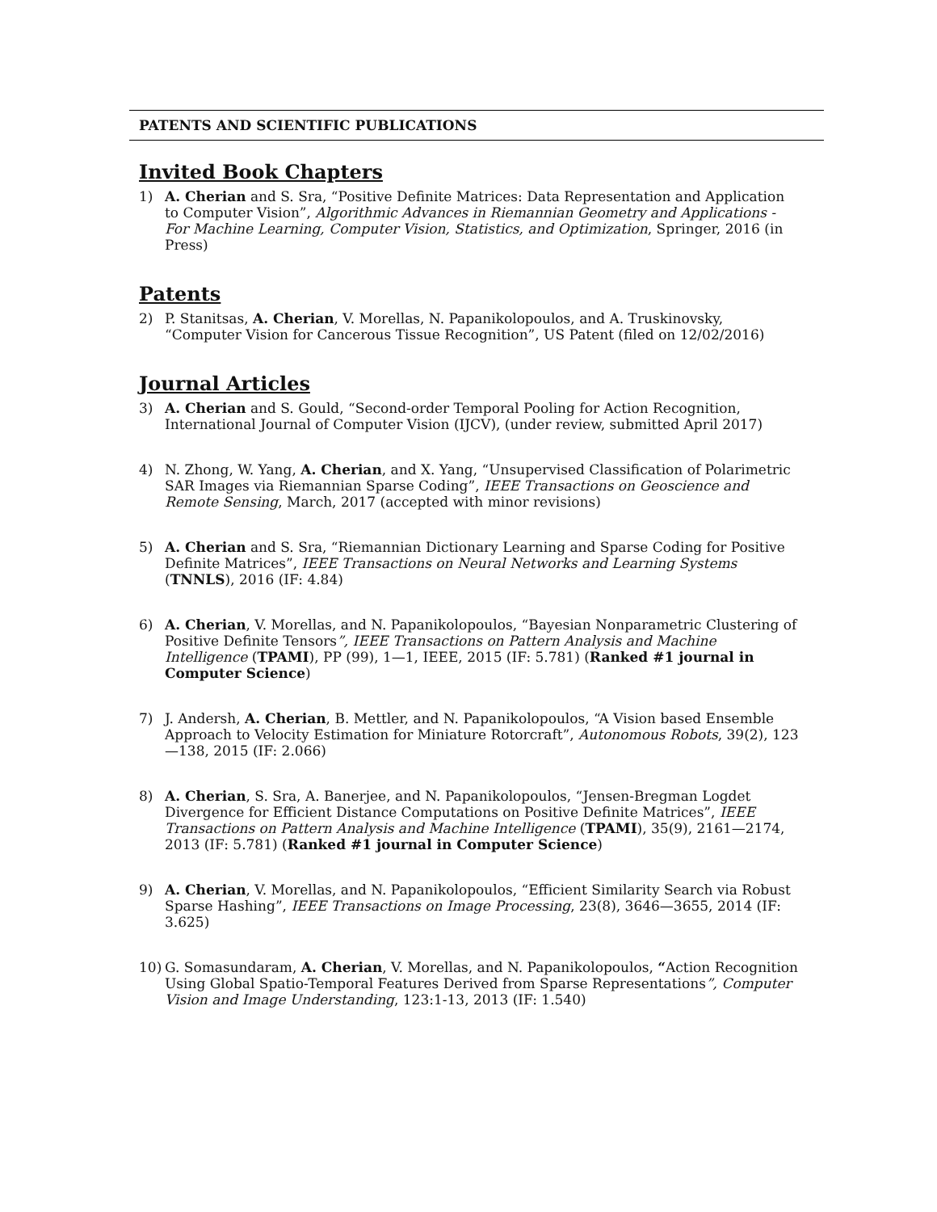PATENTS AND SCIENTIFIC PUBLICATIONS
Invited Book Chapters
1) A. Cherian and S. Sra, “Positive Definite Matrices: Data Representation and Application to Computer Vision”, Algorithmic Advances in Riemannian Geometry and Applications - For Machine Learning, Computer Vision, Statistics, and Optimization, Springer, 2016 (in Press)
Patents
2) P. Stanitsas, A. Cherian, V. Morellas, N. Papanikolopoulos, and A. Truskinovsky, “Computer Vision for Cancerous Tissue Recognition”, US Patent (filed on 12/02/2016)
Journal Articles
3) A. Cherian and S. Gould, “Second-order Temporal Pooling for Action Recognition, International Journal of Computer Vision (IJCV), (under review, submitted April 2017)
4) N. Zhong, W. Yang, A. Cherian, and X. Yang, “Unsupervised Classification of Polarimetric SAR Images via Riemannian Sparse Coding”, IEEE Transactions on Geoscience and Remote Sensing, March, 2017 (accepted with minor revisions)
5) A. Cherian and S. Sra, “Riemannian Dictionary Learning and Sparse Coding for Positive Definite Matrices”, IEEE Transactions on Neural Networks and Learning Systems (TNNLS), 2016 (IF: 4.84)
6) A. Cherian, V. Morellas, and N. Papanikolopoulos, “Bayesian Nonparametric Clustering of Positive Definite Tensors”, IEEE Transactions on Pattern Analysis and Machine Intelligence (TPAMI), PP (99), 1—1, IEEE, 2015 (IF: 5.781) (Ranked #1 journal in Computer Science)
7) J. Andersh, A. Cherian, B. Mettler, and N. Papanikolopoulos, “A Vision based Ensemble Approach to Velocity Estimation for Miniature Rotorcraft”, Autonomous Robots, 39(2), 123—138, 2015 (IF: 2.066)
8) A. Cherian, S. Sra, A. Banerjee, and N. Papanikolopoulos, “Jensen-Bregman Logdet Divergence for Efficient Distance Computations on Positive Definite Matrices”, IEEE Transactions on Pattern Analysis and Machine Intelligence (TPAMI), 35(9), 2161—2174, 2013 (IF: 5.781) (Ranked #1 journal in Computer Science)
9) A. Cherian, V. Morellas, and N. Papanikolopoulos, “Efficient Similarity Search via Robust Sparse Hashing”, IEEE Transactions on Image Processing, 23(8), 3646—3655, 2014 (IF: 3.625)
10) G. Somasundaram, A. Cherian, V. Morellas, and N. Papanikolopoulos, “Action Recognition Using Global Spatio-Temporal Features Derived from Sparse Representations”, Computer Vision and Image Understanding, 123:1-13, 2013 (IF: 1.540)